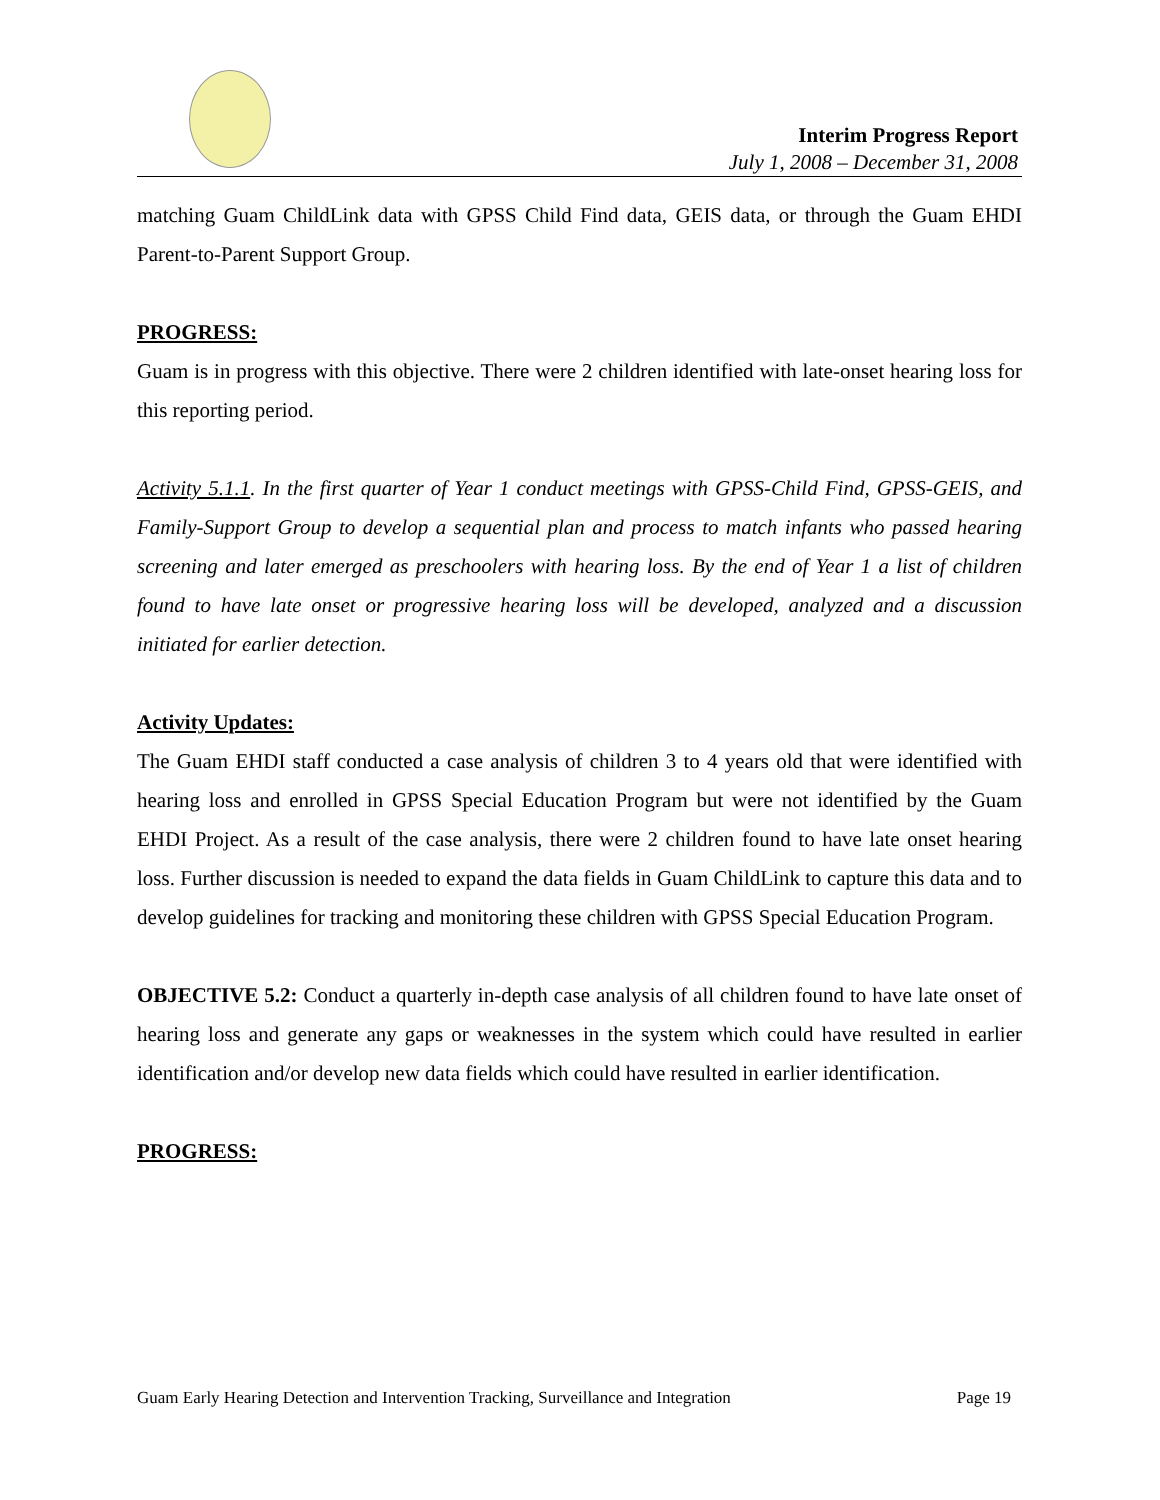Interim Progress Report
July 1, 2008 – December 31, 2008
matching Guam ChildLink data with GPSS Child Find data, GEIS data, or through the Guam EHDI Parent-to-Parent Support Group.
PROGRESS:
Guam is in progress with this objective. There were 2 children identified with late-onset hearing loss for this reporting period.
Activity 5.1.1. In the first quarter of Year 1 conduct meetings with GPSS-Child Find, GPSS-GEIS, and Family-Support Group to develop a sequential plan and process to match infants who passed hearing screening and later emerged as preschoolers with hearing loss. By the end of Year 1 a list of children found to have late onset or progressive hearing loss will be developed, analyzed and a discussion initiated for earlier detection.
Activity Updates:
The Guam EHDI staff conducted a case analysis of children 3 to 4 years old that were identified with hearing loss and enrolled in GPSS Special Education Program but were not identified by the Guam EHDI Project. As a result of the case analysis, there were 2 children found to have late onset hearing loss. Further discussion is needed to expand the data fields in Guam ChildLink to capture this data and to develop guidelines for tracking and monitoring these children with GPSS Special Education Program.
OBJECTIVE 5.2: Conduct a quarterly in-depth case analysis of all children found to have late onset of hearing loss and generate any gaps or weaknesses in the system which could have resulted in earlier identification and/or develop new data fields which could have resulted in earlier identification.
PROGRESS:
Guam Early Hearing Detection and Intervention Tracking, Surveillance and Integration Page 19